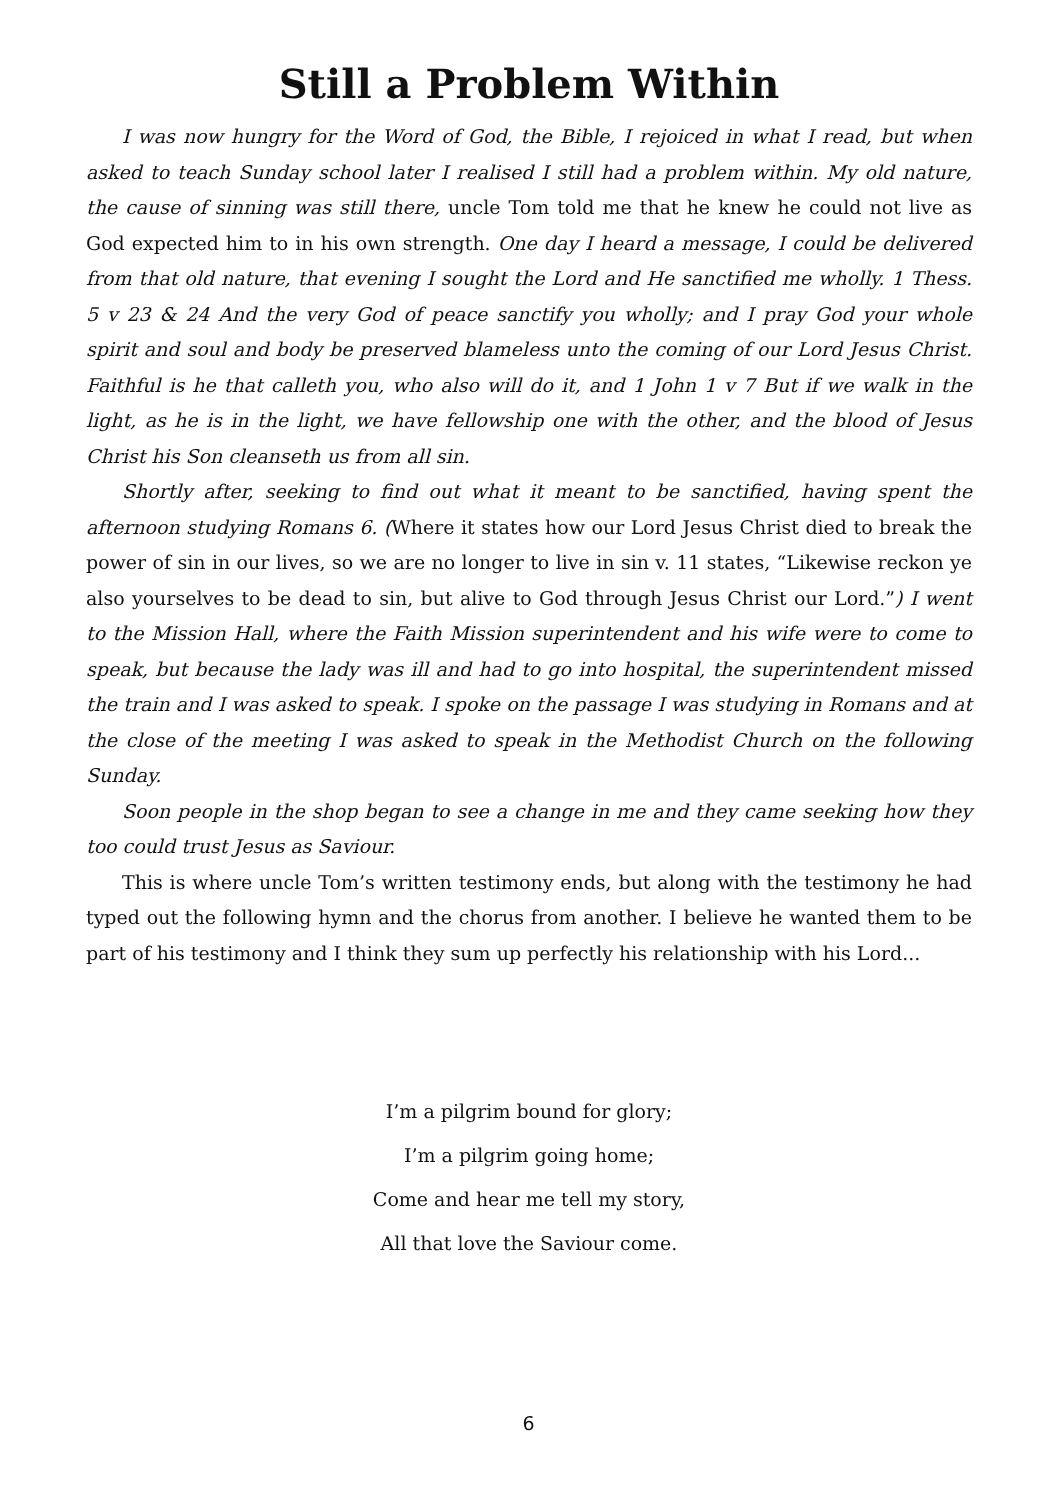Still a Problem Within
I was now hungry for the Word of God, the Bible, I rejoiced in what I read, but when asked to teach Sunday school later I realised I still had a problem within. My old nature, the cause of sinning was still there, uncle Tom told me that he knew he could not live as God expected him to in his own strength. One day I heard a message, I could be delivered from that old nature, that evening I sought the Lord and He sanctified me wholly. 1 Thess. 5 v 23 & 24 And the very God of peace sanctify you wholly; and I pray God your whole spirit and soul and body be preserved blameless unto the coming of our Lord Jesus Christ. Faithful is he that calleth you, who also will do it, and 1 John 1 v 7 But if we walk in the light, as he is in the light, we have fellowship one with the other, and the blood of Jesus Christ his Son cleanseth us from all sin.
Shortly after, seeking to find out what it meant to be sanctified, having spent the afternoon studying Romans 6. (Where it states how our Lord Jesus Christ died to break the power of sin in our lives, so we are no longer to live in sin v. 11 states, “Likewise reckon ye also yourselves to be dead to sin, but alive to God through Jesus Christ our Lord.”) I went to the Mission Hall, where the Faith Mission superintendent and his wife were to come to speak, but because the lady was ill and had to go into hospital, the superintendent missed the train and I was asked to speak. I spoke on the passage I was studying in Romans and at the close of the meeting I was asked to speak in the Methodist Church on the following Sunday.
Soon people in the shop began to see a change in me and they came seeking how they too could trust Jesus as Saviour.
This is where uncle Tom’s written testimony ends, but along with the testimony he had typed out the following hymn and the chorus from another. I believe he wanted them to be part of his testimony and I think they sum up perfectly his relationship with his Lord...
I’m a pilgrim bound for glory;
I’m a pilgrim going home;
Come and hear me tell my story,
All that love the Saviour come.
6